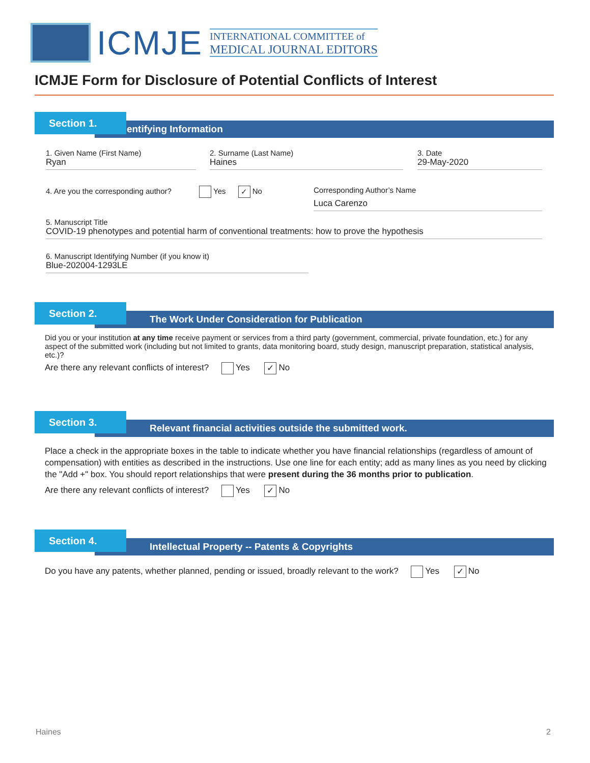ICMJE
INTERNATIONAL COMMITTEE of
MEDICAL JOURNAL EDITORS
ICMJE Form for Disclosure of Potential Conflicts of Interest
Section 1.
Identifying Information
1. Given Name (First Name)
Ryan
2. Surname (Last Name)
Haines
3. Date
29-May-2020
4. Are you the corresponding author? Yes ✓ No
Corresponding Author’s Name
Luca Carenzo
5. Manuscript Title
COVID-19 phenotypes and potential harm of conventional treatments: how to prove the hypothesis
6. Manuscript Identifying Number (if you know it)
Blue-202004-1293LE
Section 2.
The Work Under Consideration for Publication
Did you or your institution at any time receive payment or services from a third party (government, commercial, private foundation, etc.) for any aspect of the submitted work (including but not limited to grants, data monitoring board, study design, manuscript preparation, statistical analysis, etc.)?
Are there any relevant conflicts of interest? Yes ✓ No
Section 3.
Relevant financial activities outside the submitted work.
Place a check in the appropriate boxes in the table to indicate whether you have financial relationships (regardless of amount of compensation) with entities as described in the instructions. Use one line for each entity; add as many lines as you need by clicking the "Add +" box. You should report relationships that were present during the 36 months prior to publication.
Are there any relevant conflicts of interest? Yes ✓ No
Section 4.
Intellectual Property -- Patents & Copyrights
Do you have any patents, whether planned, pending or issued, broadly relevant to the work? Yes ✓ No
Haines 2